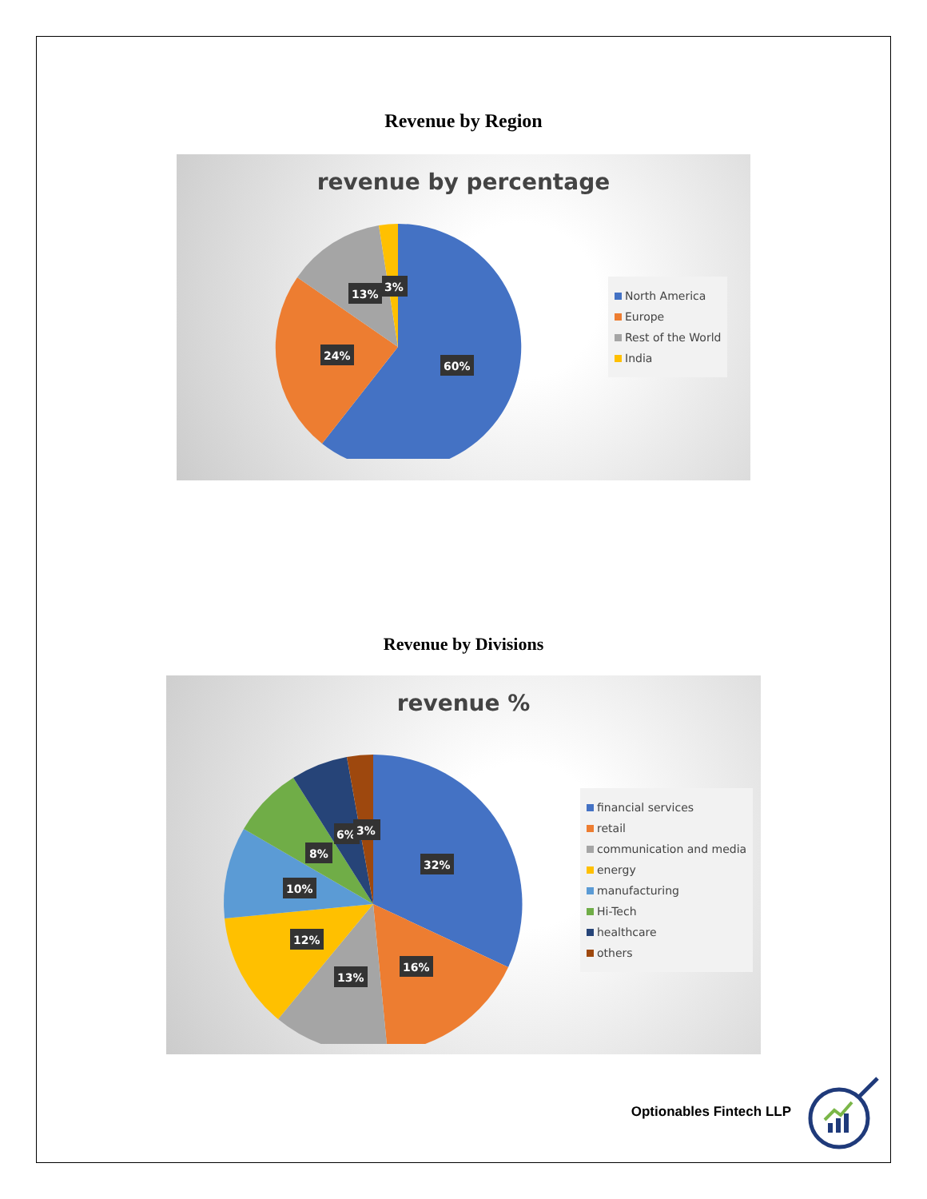Revenue by Region
revenue by percentage
60%
24%
13%
3%
North America
Europe
Rest of the World
India
Revenue by Divisions
revenue %
32%
16%
13%
12%
10%
8%
6%
3%
financial services
retail
communication and media
energy
manufacturing
Hi-Tech
healthcare
others
Optionables Fintech LLP